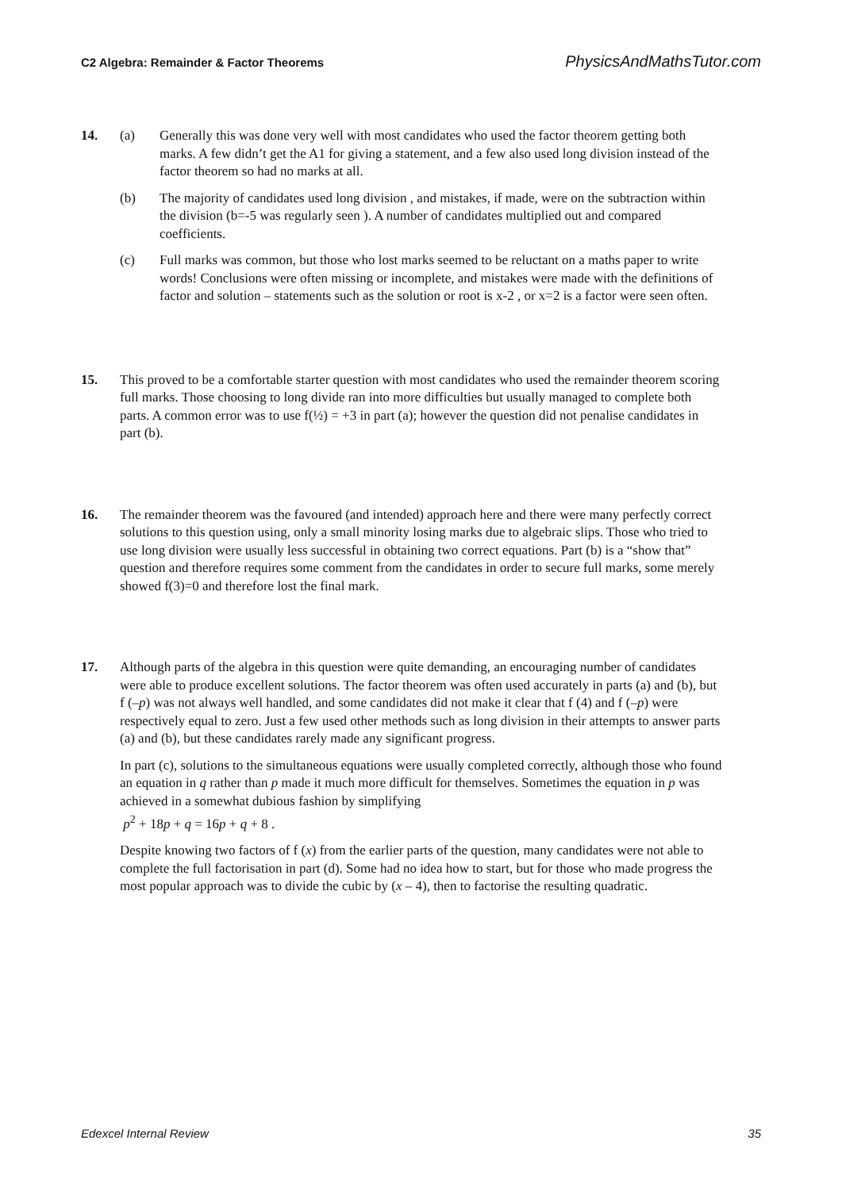C2 Algebra: Remainder & Factor Theorems PhysicsAndMathsTutor.com
14. (a) Generally this was done very well with most candidates who used the factor theorem getting both marks. A few didn’t get the A1 for giving a statement, and a few also used long division instead of the factor theorem so had no marks at all.
(b) The majority of candidates used long division , and mistakes, if made, were on the subtraction within the division (b=-5 was regularly seen ). A number of candidates multiplied out and compared coefficients.
(c) Full marks was common, but those who lost marks seemed to be reluctant on a maths paper to write words! Conclusions were often missing or incomplete, and mistakes were made with the definitions of factor and solution – statements such as the solution or root is x-2 , or x=2 is a factor were seen often.
15. This proved to be a comfortable starter question with most candidates who used the remainder theorem scoring full marks. Those choosing to long divide ran into more difficulties but usually managed to complete both parts. A common error was to use f(½) = +3 in part (a); however the question did not penalise candidates in part (b).
16. The remainder theorem was the favoured (and intended) approach here and there were many perfectly correct solutions to this question using, only a small minority losing marks due to algebraic slips. Those who tried to use long division were usually less successful in obtaining two correct equations. Part (b) is a “show that” question and therefore requires some comment from the candidates in order to secure full marks, some merely showed f(3)=0 and therefore lost the final mark.
17. Although parts of the algebra in this question were quite demanding, an encouraging number of candidates were able to produce excellent solutions. The factor theorem was often used accurately in parts (a) and (b), but f (–p) was not always well handled, and some candidates did not make it clear that f (4) and f (–p) were respectively equal to zero. Just a few used other methods such as long division in their attempts to answer parts (a) and (b), but these candidates rarely made any significant progress.
In part (c), solutions to the simultaneous equations were usually completed correctly, although those who found an equation in q rather than p made it much more difficult for themselves. Sometimes the equation in p was achieved in a somewhat dubious fashion by simplifying
p<sup>2</sup> + 18p + q = 16p + q + 8 .
Despite knowing two factors of f (x) from the earlier parts of the question, many candidates were not able to complete the full factorisation in part (d). Some had no idea how to start, but for those who made progress the most popular approach was to divide the cubic by (x – 4), then to factorise the resulting quadratic.
Edexcel Internal Review 35